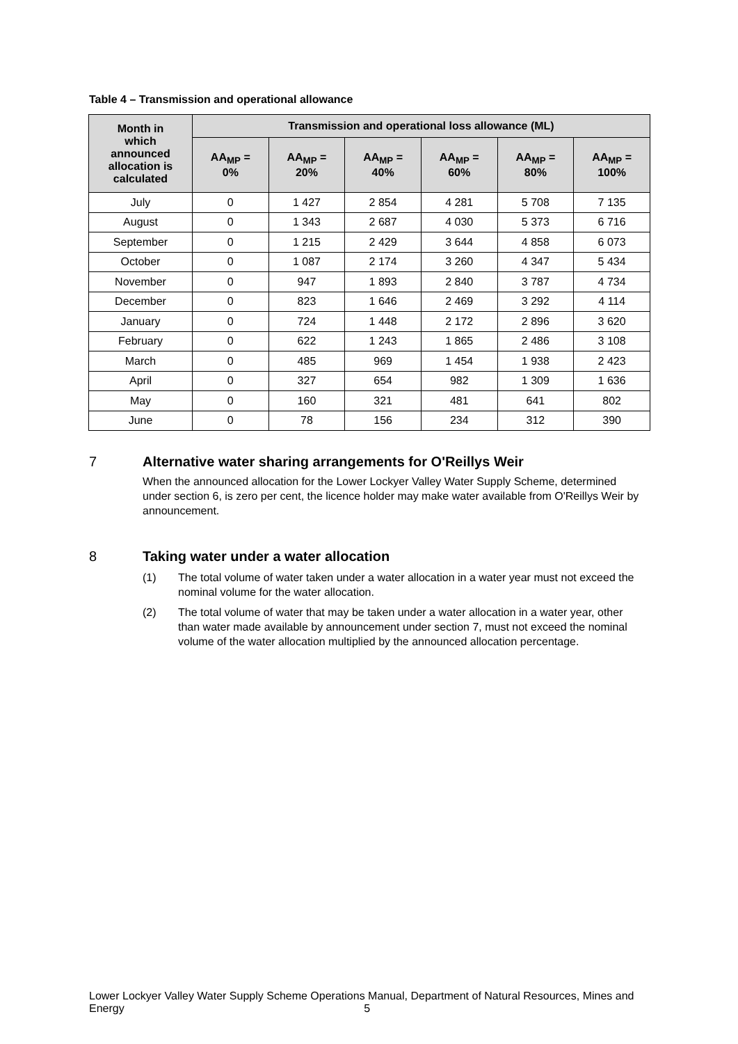Table 4 – Transmission and operational allowance
| Month in which announced allocation is calculated | Transmission and operational loss allowance (ML) | | | | | |
| --- | --- | --- | --- | --- | --- | --- |
| | AA<sub>MP</sub> = 0% | AA<sub>MP</sub> = 20% | AA<sub>MP</sub> = 40% | AA<sub>MP</sub> = 60% | AA<sub>MP</sub> = 80% | AA<sub>MP</sub> = 100% |
| July | 0 | 1 427 | 2 854 | 4 281 | 5 708 | 7 135 |
| August | 0 | 1 343 | 2 687 | 4 030 | 5 373 | 6 716 |
| September | 0 | 1 215 | 2 429 | 3 644 | 4 858 | 6 073 |
| October | 0 | 1 087 | 2 174 | 3 260 | 4 347 | 5 434 |
| November | 0 | 947 | 1 893 | 2 840 | 3 787 | 4 734 |
| December | 0 | 823 | 1 646 | 2 469 | 3 292 | 4 114 |
| January | 0 | 724 | 1 448 | 2 172 | 2 896 | 3 620 |
| February | 0 | 622 | 1 243 | 1 865 | 2 486 | 3 108 |
| March | 0 | 485 | 969 | 1 454 | 1 938 | 2 423 |
| April | 0 | 327 | 654 | 982 | 1 309 | 1 636 |
| May | 0 | 160 | 321 | 481 | 641 | 802 |
| June | 0 | 78 | 156 | 234 | 312 | 390 |
7 Alternative water sharing arrangements for O'Reillys Weir
When the announced allocation for the Lower Lockyer Valley Water Supply Scheme, determined under section 6, is zero per cent, the licence holder may make water available from O'Reillys Weir by announcement.
8 Taking water under a water allocation
(1) The total volume of water taken under a water allocation in a water year must not exceed the nominal volume for the water allocation.
(2) The total volume of water that may be taken under a water allocation in a water year, other than water made available by announcement under section 7, must not exceed the nominal volume of the water allocation multiplied by the announced allocation percentage.
Lower Lockyer Valley Water Supply Scheme Operations Manual, Department of Natural Resources, Mines and Energy 5